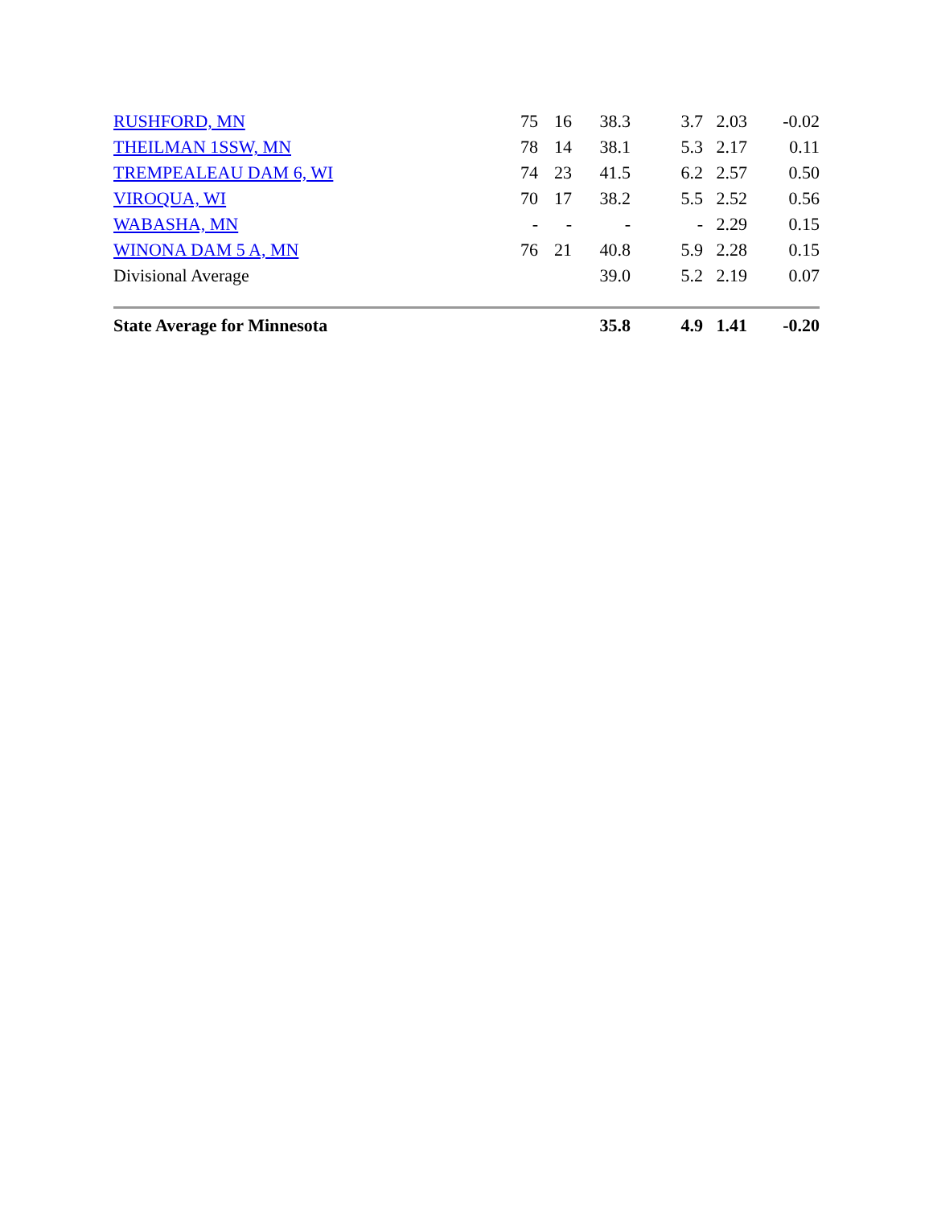| RUSHFORD, MN | 75 | 16 | 38.3 | 3.7 | 2.03 | -0.02 |
| THEILMAN 1SSW, MN | 78 | 14 | 38.1 | 5.3 | 2.17 | 0.11 |
| TREMPEALEAU DAM 6, WI | 74 | 23 | 41.5 | 6.2 | 2.57 | 0.50 |
| VIROQUA, WI | 70 | 17 | 38.2 | 5.5 | 2.52 | 0.56 |
| WABASHA, MN | - | - | - | - | 2.29 | 0.15 |
| WINONA DAM 5 A, MN | 76 | 21 | 40.8 | 5.9 | 2.28 | 0.15 |
| Divisional Average | | | 39.0 | 5.2 | 2.19 | 0.07 |
| State Average for Minnesota | | | 35.8 | 4.9 | 1.41 | -0.20 |